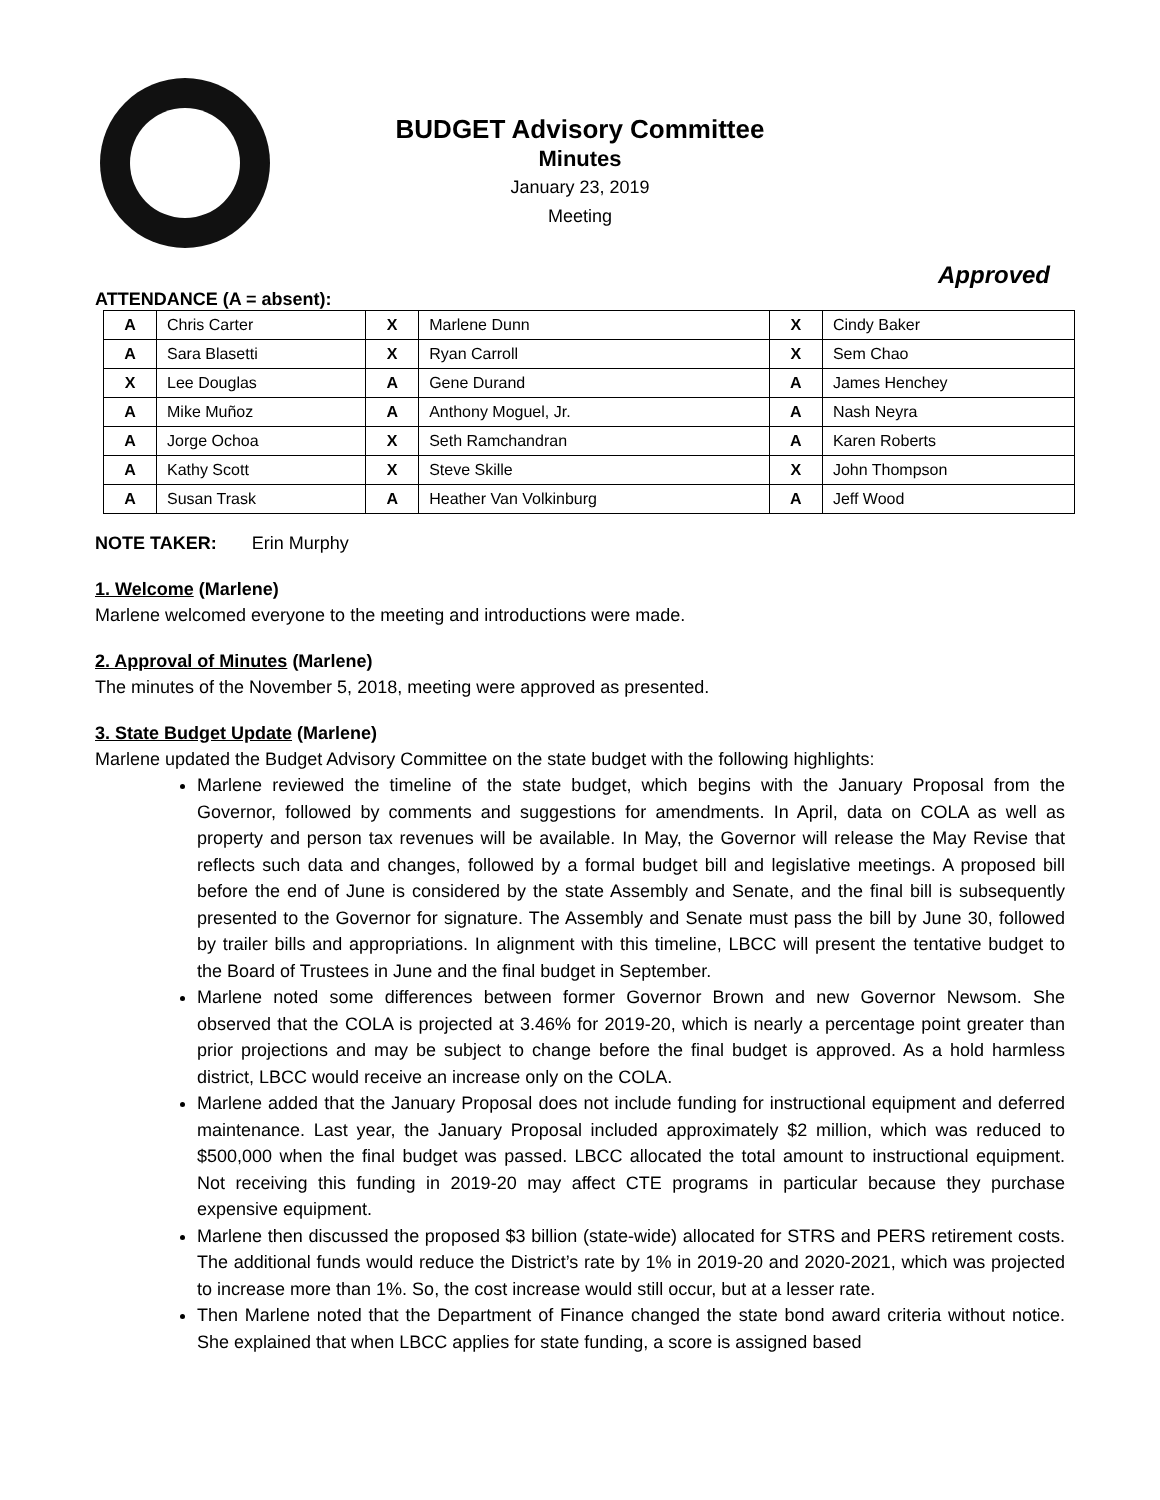BUDGET Advisory Committee
Minutes
January 23, 2019
Meeting
Approved
ATTENDANCE (A = absent):
| A | Chris Carter | X | Marlene Dunn | X | Cindy Baker |
| A | Sara Blasetti | X | Ryan Carroll | X | Sem Chao |
| X | Lee Douglas | A | Gene Durand | A | James Henchey |
| A | Mike Muñoz | A | Anthony Moguel, Jr. | A | Nash Neyra |
| A | Jorge Ochoa | X | Seth Ramchandran | A | Karen Roberts |
| A | Kathy Scott | X | Steve Skille | X | John Thompson |
| A | Susan Trask | A | Heather Van Volkinburg | A | Jeff Wood |
NOTE TAKER: Erin Murphy
1. Welcome (Marlene)
Marlene welcomed everyone to the meeting and introductions were made.
2. Approval of Minutes (Marlene)
The minutes of the November 5, 2018, meeting were approved as presented.
3. State Budget Update (Marlene)
Marlene updated the Budget Advisory Committee on the state budget with the following highlights:
Marlene reviewed the timeline of the state budget, which begins with the January Proposal from the Governor, followed by comments and suggestions for amendments. In April, data on COLA as well as property and person tax revenues will be available. In May, the Governor will release the May Revise that reflects such data and changes, followed by a formal budget bill and legislative meetings. A proposed bill before the end of June is considered by the state Assembly and Senate, and the final bill is subsequently presented to the Governor for signature. The Assembly and Senate must pass the bill by June 30, followed by trailer bills and appropriations. In alignment with this timeline, LBCC will present the tentative budget to the Board of Trustees in June and the final budget in September.
Marlene noted some differences between former Governor Brown and new Governor Newsom. She observed that the COLA is projected at 3.46% for 2019-20, which is nearly a percentage point greater than prior projections and may be subject to change before the final budget is approved. As a hold harmless district, LBCC would receive an increase only on the COLA.
Marlene added that the January Proposal does not include funding for instructional equipment and deferred maintenance. Last year, the January Proposal included approximately $2 million, which was reduced to $500,000 when the final budget was passed. LBCC allocated the total amount to instructional equipment. Not receiving this funding in 2019-20 may affect CTE programs in particular because they purchase expensive equipment.
Marlene then discussed the proposed $3 billion (state-wide) allocated for STRS and PERS retirement costs. The additional funds would reduce the District’s rate by 1% in 2019-20 and 2020-2021, which was projected to increase more than 1%. So, the cost increase would still occur, but at a lesser rate.
Then Marlene noted that the Department of Finance changed the state bond award criteria without notice. She explained that when LBCC applies for state funding, a score is assigned based